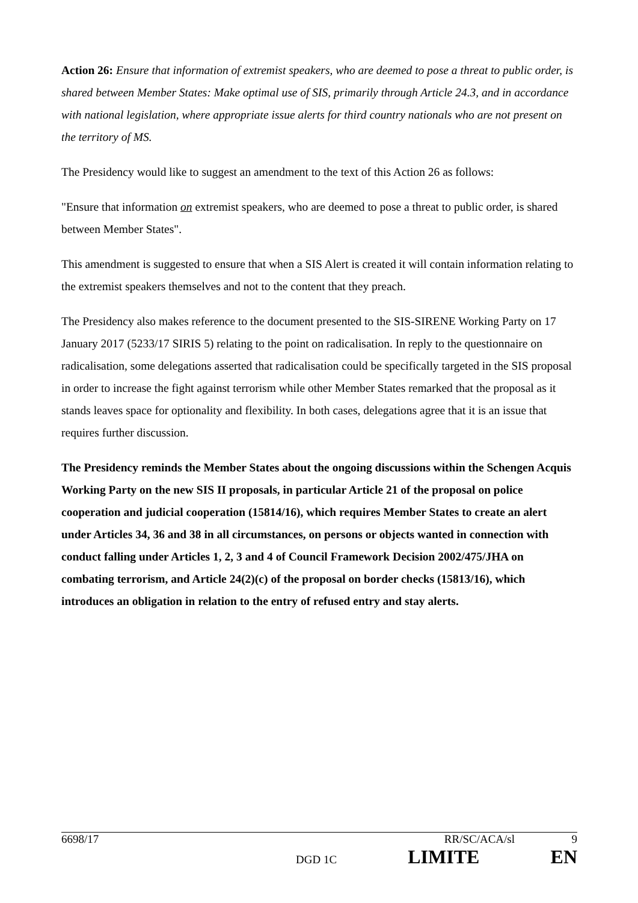Action 26: Ensure that information of extremist speakers, who are deemed to pose a threat to public order, is shared between Member States: Make optimal use of SIS, primarily through Article 24.3, and in accordance with national legislation, where appropriate issue alerts for third country nationals who are not present on the territory of MS.
The Presidency would like to suggest an amendment to the text of this Action 26 as follows:
"Ensure that information on extremist speakers, who are deemed to pose a threat to public order, is shared between Member States".
This amendment is suggested to ensure that when a SIS Alert is created it will contain information relating to the extremist speakers themselves and not to the content that they preach.
The Presidency also makes reference to the document presented to the SIS-SIRENE Working Party on 17 January 2017 (5233/17 SIRIS 5) relating to the point on radicalisation. In reply to the questionnaire on radicalisation, some delegations asserted that radicalisation could be specifically targeted in the SIS proposal in order to increase the fight against terrorism while other Member States remarked that the proposal as it stands leaves space for optionality and flexibility. In both cases, delegations agree that it is an issue that requires further discussion.
The Presidency reminds the Member States about the ongoing discussions within the Schengen Acquis Working Party on the new SIS II proposals, in particular Article 21 of the proposal on police cooperation and judicial cooperation (15814/16), which requires Member States to create an alert under Articles 34, 36 and 38 in all circumstances, on persons or objects wanted in connection with conduct falling under Articles 1, 2, 3 and 4 of Council Framework Decision 2002/475/JHA on combating terrorism, and Article 24(2)(c) of the proposal on border checks (15813/16), which introduces an obligation in relation to the entry of refused entry and stay alerts.
6698/17 RR/SC/ACA/sl 9
DGD 1C LIMITE EN